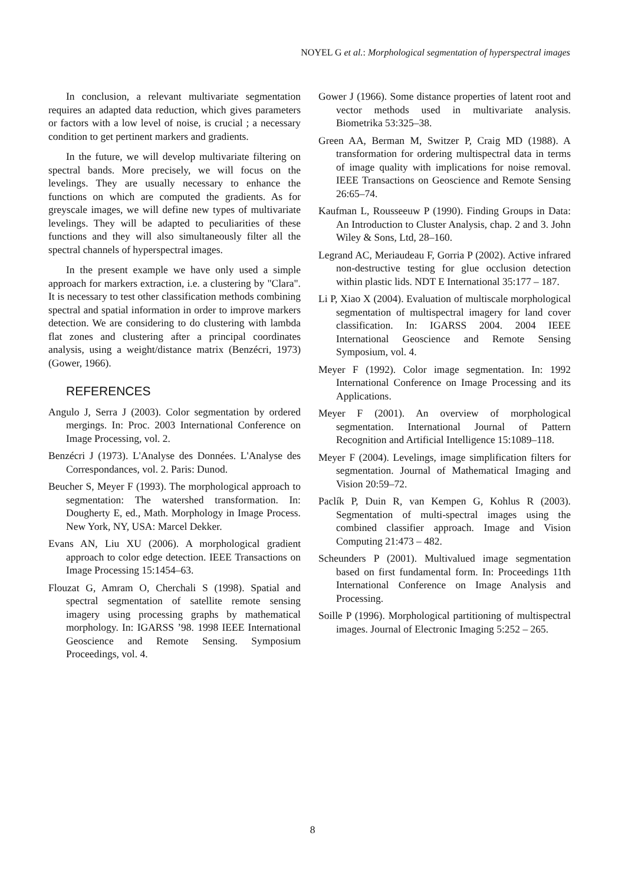NOYEL G et al.: Morphological segmentation of hyperspectral images
In conclusion, a relevant multivariate segmentation requires an adapted data reduction, which gives parameters or factors with a low level of noise, is crucial ; a necessary condition to get pertinent markers and gradients.
In the future, we will develop multivariate filtering on spectral bands. More precisely, we will focus on the levelings. They are usually necessary to enhance the functions on which are computed the gradients. As for greyscale images, we will define new types of multivariate levelings. They will be adapted to peculiarities of these functions and they will also simultaneously filter all the spectral channels of hyperspectral images.
In the present example we have only used a simple approach for markers extraction, i.e. a clustering by "Clara". It is necessary to test other classification methods combining spectral and spatial information in order to improve markers detection. We are considering to do clustering with lambda flat zones and clustering after a principal coordinates analysis, using a weight/distance matrix (Benzécri, 1973) (Gower, 1966).
REFERENCES
Angulo J, Serra J (2003). Color segmentation by ordered mergings. In: Proc. 2003 International Conference on Image Processing, vol. 2.
Benzécri J (1973). L'Analyse des Données. L'Analyse des Correspondances, vol. 2. Paris: Dunod.
Beucher S, Meyer F (1993). The morphological approach to segmentation: The watershed transformation. In: Dougherty E, ed., Math. Morphology in Image Process. New York, NY, USA: Marcel Dekker.
Evans AN, Liu XU (2006). A morphological gradient approach to color edge detection. IEEE Transactions on Image Processing 15:1454–63.
Flouzat G, Amram O, Cherchali S (1998). Spatial and spectral segmentation of satellite remote sensing imagery using processing graphs by mathematical morphology. In: IGARSS ’98. 1998 IEEE International Geoscience and Remote Sensing. Symposium Proceedings, vol. 4.
Gower J (1966). Some distance properties of latent root and vector methods used in multivariate analysis. Biometrika 53:325–38.
Green AA, Berman M, Switzer P, Craig MD (1988). A transformation for ordering multispectral data in terms of image quality with implications for noise removal. IEEE Transactions on Geoscience and Remote Sensing 26:65–74.
Kaufman L, Rousseeuw P (1990). Finding Groups in Data: An Introduction to Cluster Analysis, chap. 2 and 3. John Wiley & Sons, Ltd, 28–160.
Legrand AC, Meriaudeau F, Gorria P (2002). Active infrared non-destructive testing for glue occlusion detection within plastic lids. NDT E International 35:177 – 187.
Li P, Xiao X (2004). Evaluation of multiscale morphological segmentation of multispectral imagery for land cover classification. In: IGARSS 2004. 2004 IEEE International Geoscience and Remote Sensing Symposium, vol. 4.
Meyer F (1992). Color image segmentation. In: 1992 International Conference on Image Processing and its Applications.
Meyer F (2001). An overview of morphological segmentation. International Journal of Pattern Recognition and Artificial Intelligence 15:1089–118.
Meyer F (2004). Levelings, image simplification filters for segmentation. Journal of Mathematical Imaging and Vision 20:59–72.
Paclík P, Duin R, van Kempen G, Kohlus R (2003). Segmentation of multi-spectral images using the combined classifier approach. Image and Vision Computing 21:473 – 482.
Scheunders P (2001). Multivalued image segmentation based on first fundamental form. In: Proceedings 11th International Conference on Image Analysis and Processing.
Soille P (1996). Morphological partitioning of multispectral images. Journal of Electronic Imaging 5:252 – 265.
8